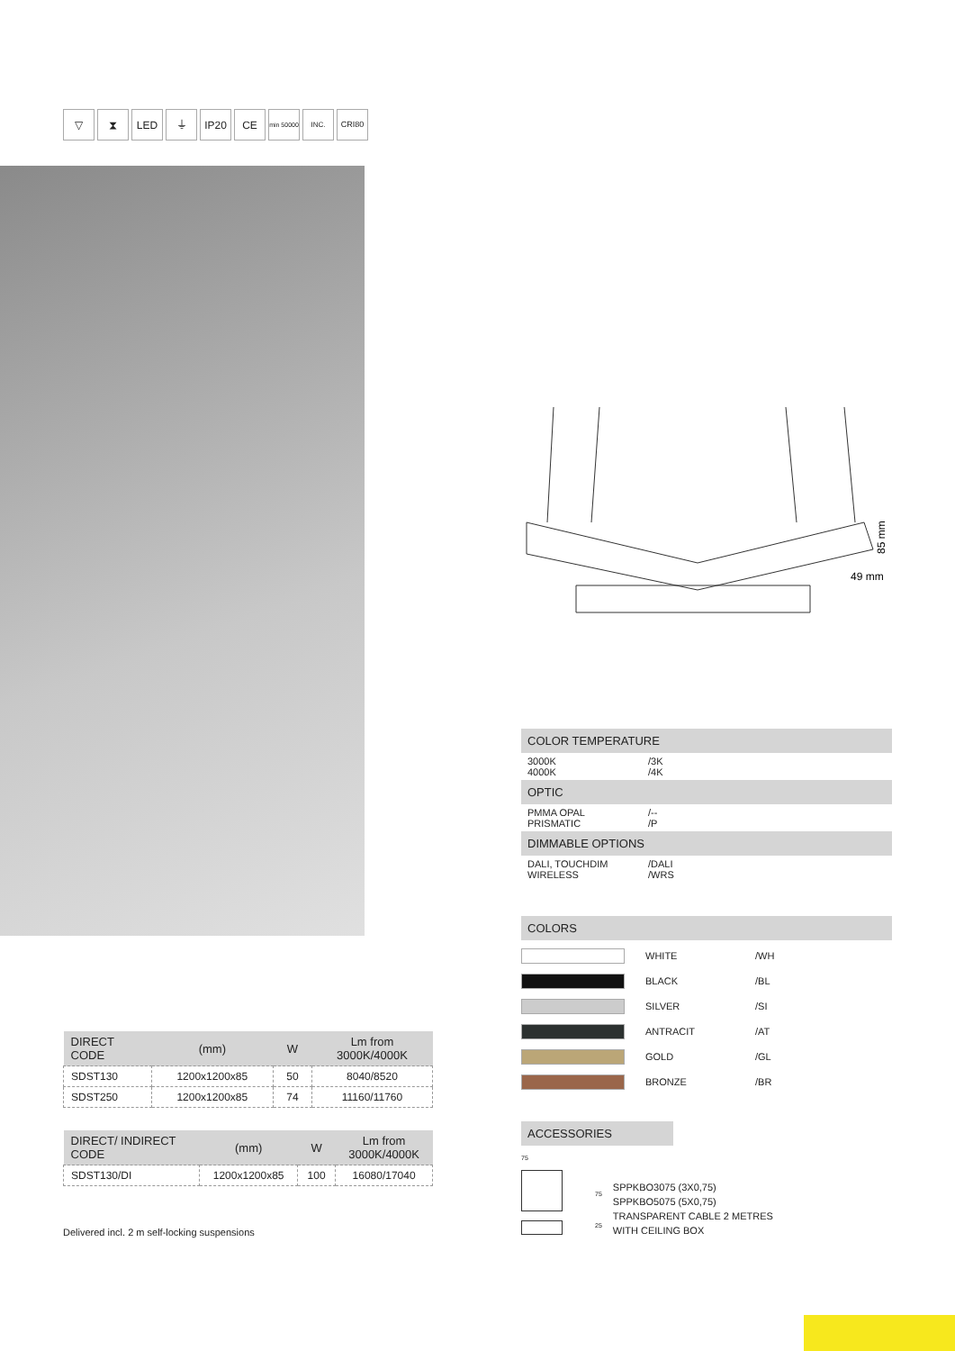▽ ⧗ LED ⏚ IP20 CE
min 50000
INC. CRI80
49 mm
85 mm
| DIRECT CODE | (mm) | W | Lm from 3000K/4000K |
| --- | --- | --- | --- |
| SDST130 | 1200x1200x85 | 50 | 8040/8520 |
| SDST250 | 1200x1200x85 | 74 | 11160/11760 |
| DIRECT/ INDIRECT CODE | (mm) | W | Lm from 3000K/4000K |
| --- | --- | --- | --- |
| SDST130/DI | 1200x1200x85 | 100 | 16080/17040 |
Delivered incl. 2 m self-locking suspensions
COLOR TEMPERATURE
3000K /3K
4000K /4K
OPTIC
PMMA OPAL /--
PRISMATIC /P
DIMMABLE OPTIONS
DALI, TOUCHDIM /DALI
WIRELESS /WRS
COLORS
WHITE /WH
BLACK /BL
SILVER /SI
ANTRACIT /AT
GOLD /GL
BRONZE /BR
ACCESSORIES
75
75
25
SPPKBO3075 (3X0,75)
SPPKBO5075 (5X0,75)
TRANSPARENT CABLE 2 METRES
WITH CEILING BOX